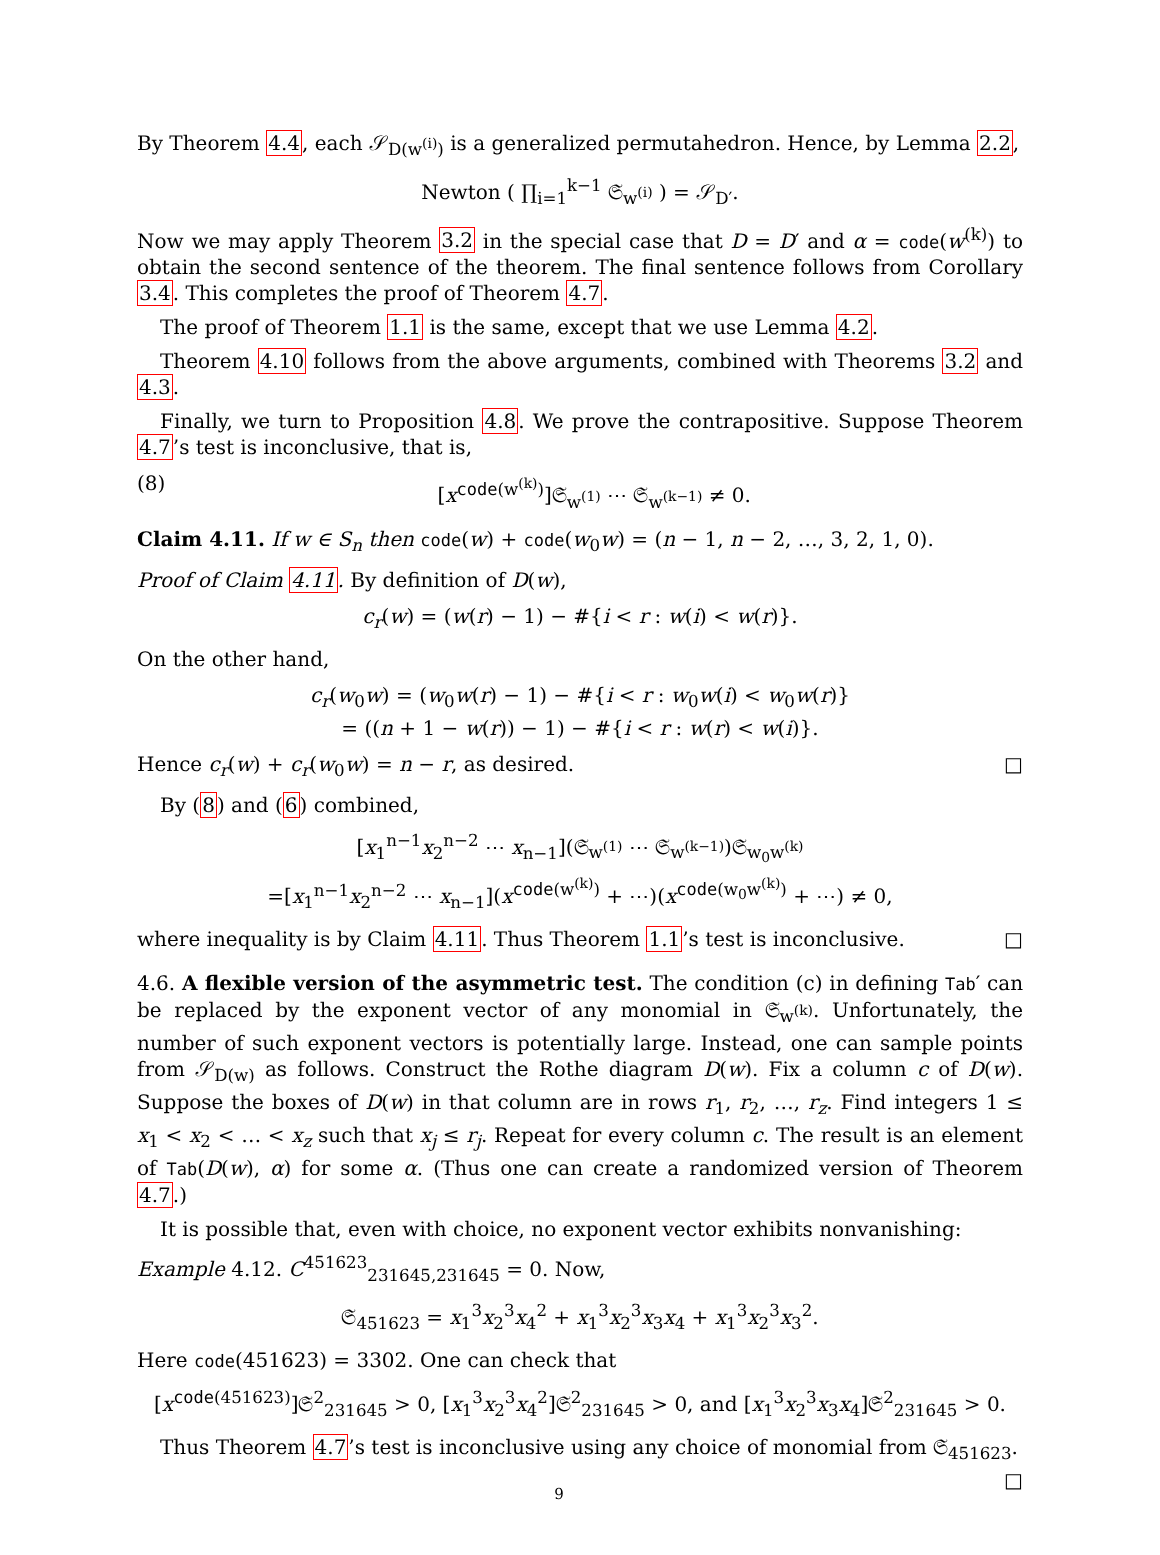By Theorem 4.4, each 𝒮<sub>D(w<sup>(i)</sup>)</sub> is a generalized permutahedron. Hence, by Lemma 2.2,
Newton ( ∏<sub>i=1</sub><sup>k−1</sup> 𝔖<sub>w<sup>(i)</sup></sub> ) = 𝒮<sub>D′</sub>.
Now we may apply Theorem 3.2 in the special case that D = D′ and α = code(w<sup>(k)</sup>) to obtain the second sentence of the theorem. The final sentence follows from Corollary 3.4. This completes the proof of Theorem 4.7.
The proof of Theorem 1.1 is the same, except that we use Lemma 4.2.
Theorem 4.10 follows from the above arguments, combined with Theorems 3.2 and 4.3.
Finally, we turn to Proposition 4.8. We prove the contrapositive. Suppose Theorem 4.7’s test is inconclusive, that is,
(8) [x<sup>code(w<sup>(k)</sup>)</sup>]𝔖<sub>w<sup>(1)</sup></sub> ⋯ 𝔖<sub>w<sup>(k−1)</sup></sub> ≠ 0.
Claim 4.11. If w ∈ S<sub>n</sub> then code(w) + code(w<sub>0</sub>w) = (n − 1, n − 2, …, 3, 2, 1, 0).
Proof of Claim 4.11. By definition of D(w),
c<sub>r</sub>(w) = (w(r) − 1) − #{i < r : w(i) < w(r)}.
On the other hand,
c<sub>r</sub>(w<sub>0</sub>w) = (w<sub>0</sub>w(r) − 1) − #{i < r : w<sub>0</sub>w(i) < w<sub>0</sub>w(r)}
= ((n + 1 − w(r)) − 1) − #{i < r : w(r) < w(i)}.
Hence c<sub>r</sub>(w) + c<sub>r</sub>(w<sub>0</sub>w) = n − r, as desired. □
By (8) and (6) combined,
[x<sub>1</sub><sup>n−1</sup>x<sub>2</sub><sup>n−2</sup> ⋯ x<sub>n−1</sub>](𝔖<sub>w<sup>(1)</sup></sub> ⋯ 𝔖<sub>w<sup>(k−1)</sup></sub>)𝔖<sub>w<sub>0</sub>w<sup>(k)</sup></sub>
=[x<sub>1</sub><sup>n−1</sup>x<sub>2</sub><sup>n−2</sup> ⋯ x<sub>n−1</sub>](x<sup>code(w<sup>(k)</sup>)</sup> + ⋯)(x<sup>code(w<sub>0</sub>w<sup>(k)</sup>)</sup> + ⋯) ≠ 0,
where inequality is by Claim 4.11. Thus Theorem 1.1’s test is inconclusive. □
4.6. A flexible version of the asymmetric test. The condition (c) in defining Tab′ can be replaced by the exponent vector of any monomial in 𝔖<sub>w<sup>(k)</sup></sub>. Unfortunately, the number of such exponent vectors is potentially large. Instead, one can sample points from 𝒮<sub>D(w)</sub> as follows. Construct the Rothe diagram D(w). Fix a column c of D(w). Suppose the boxes of D(w) in that column are in rows r<sub>1</sub>, r<sub>2</sub>, …, r<sub>z</sub>. Find integers 1 ≤ x<sub>1</sub> < x<sub>2</sub> < … < x<sub>z</sub> such that x<sub>j</sub> ≤ r<sub>j</sub>. Repeat for every column c. The result is an element of Tab(D(w), α) for some α. (Thus one can create a randomized version of Theorem 4.7.)
It is possible that, even with choice, no exponent vector exhibits nonvanishing:
Example 4.12. C<sup>451623</sup><sub>231645,231645</sub> = 0. Now,
𝔖<sub>451623</sub> = x<sub>1</sub><sup>3</sup>x<sub>2</sub><sup>3</sup>x<sub>4</sub><sup>2</sup> + x<sub>1</sub><sup>3</sup>x<sub>2</sub><sup>3</sup>x<sub>3</sub>x<sub>4</sub> + x<sub>1</sub><sup>3</sup>x<sub>2</sub><sup>3</sup>x<sub>3</sub><sup>2</sup>.
Here code(451623) = 3302. One can check that
[x<sup>code(451623)</sup>]𝔖<sup>2</sup><sub>231645</sub> > 0, [x<sub>1</sub><sup>3</sup>x<sub>2</sub><sup>3</sup>x<sub>4</sub><sup>2</sup>]𝔖<sup>2</sup><sub>231645</sub> > 0, and [x<sub>1</sub><sup>3</sup>x<sub>2</sub><sup>3</sup>x<sub>3</sub>x<sub>4</sub>]𝔖<sup>2</sup><sub>231645</sub> > 0.
Thus Theorem 4.7’s test is inconclusive using any choice of monomial from 𝔖<sub>451623</sub>. □
9